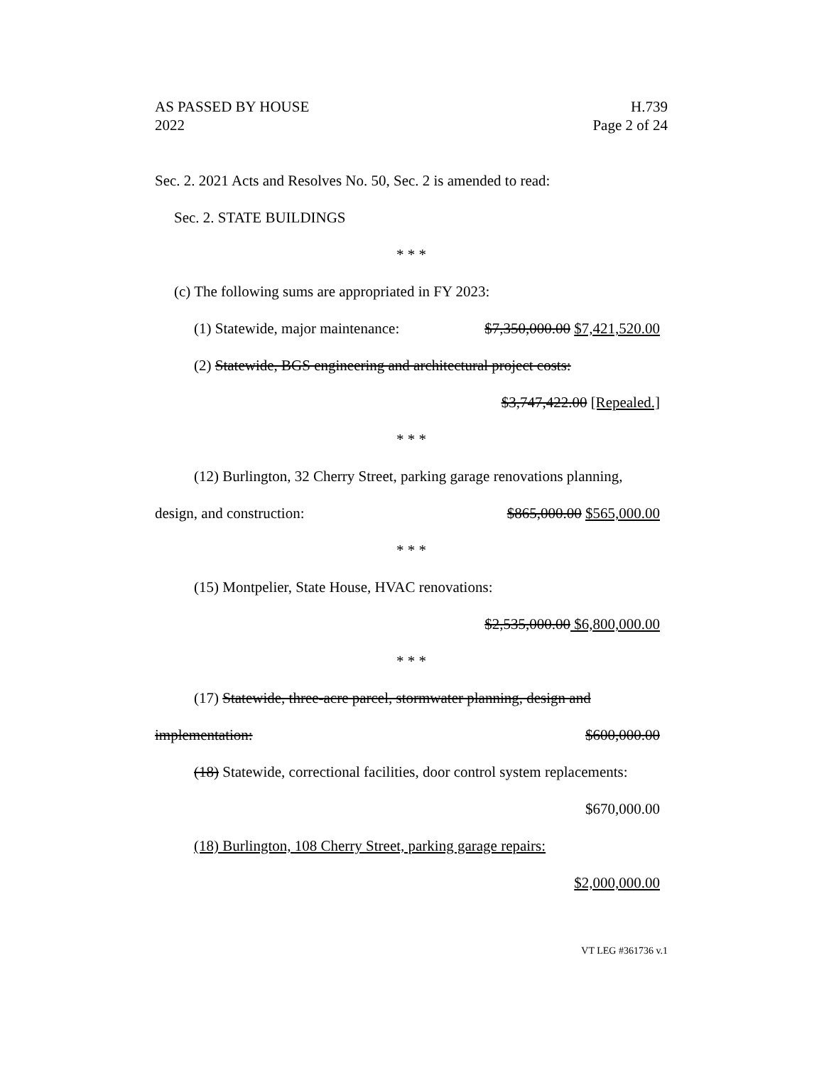AS PASSED BY HOUSE H.739
2022 Page 2 of 24
Sec. 2. 2021 Acts and Resolves No. 50, Sec. 2 is amended to read:
Sec. 2. STATE BUILDINGS
* * *
(c) The following sums are appropriated in FY 2023:
(1) Statewide, major maintenance: $7,350,000.00 $7,421,520.00
(2) Statewide, BGS engineering and architectural project costs:
$3,747,422.00 [Repealed.]
* * *
(12) Burlington, 32 Cherry Street, parking garage renovations planning,
design, and construction: $865,000.00 $565,000.00
* * *
(15) Montpelier, State House, HVAC renovations:
$2,535,000.00 $6,800,000.00
* * *
(17) Statewide, three-acre parcel, stormwater planning, design and
implementation: $600,000.00
(18) Statewide, correctional facilities, door control system replacements:
$670,000.00
(18) Burlington, 108 Cherry Street, parking garage repairs:
$2,000,000.00
VT LEG #361736 v.1